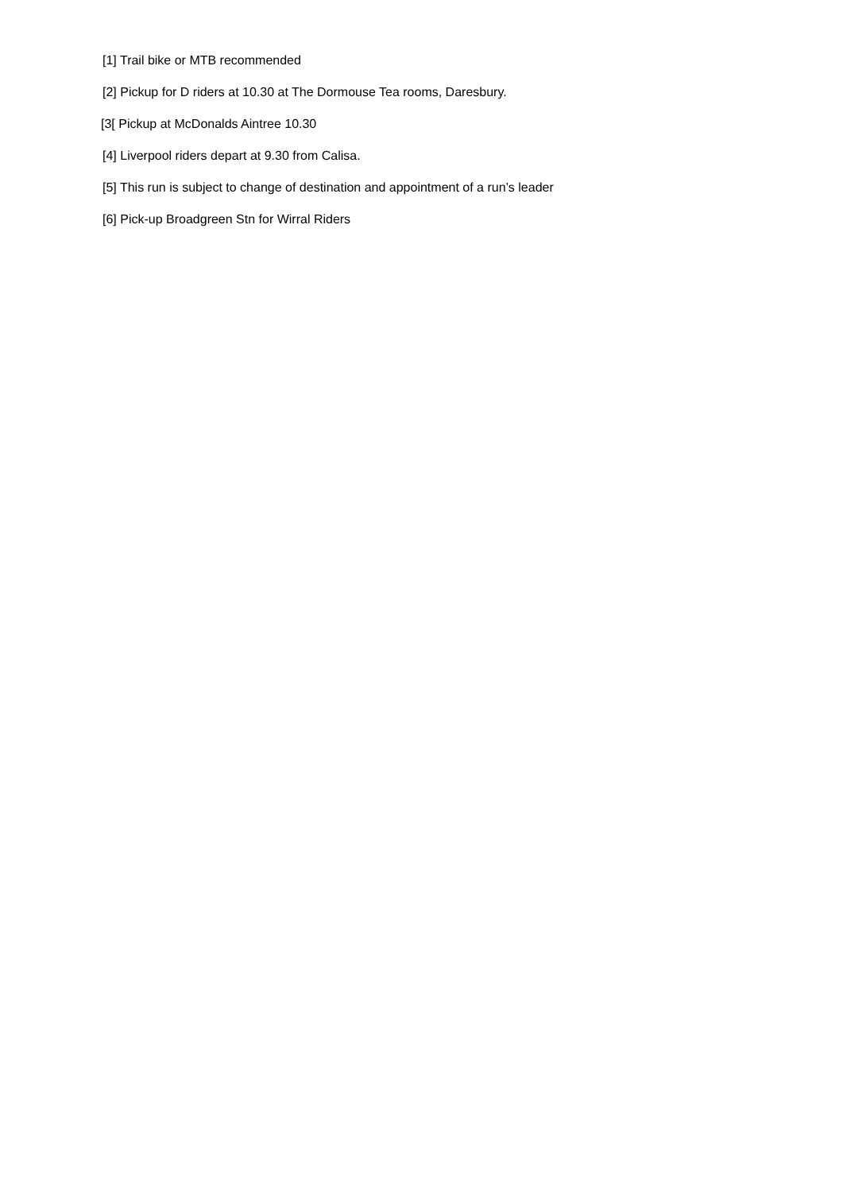[1] Trail bike or MTB recommended
[2] Pickup for D riders at 10.30 at The Dormouse Tea rooms, Daresbury.
[3[ Pickup at McDonalds Aintree 10.30
[4] Liverpool riders depart at 9.30 from Calisa.
[5] This run is subject to change of destination and appointment of a run’s leader
[6] Pick-up Broadgreen Stn for Wirral Riders